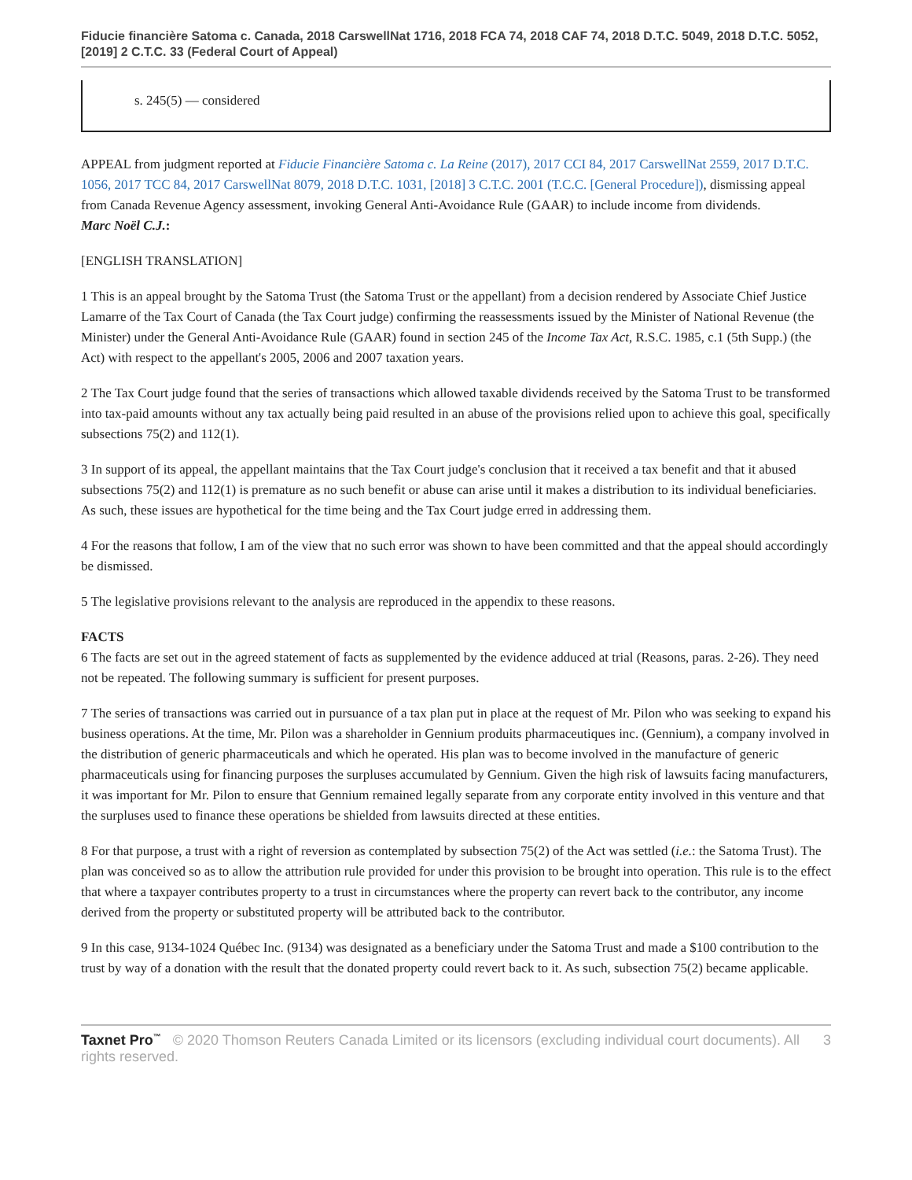Fiducie financière Satoma c. Canada, 2018 CarswellNat 1716, 2018 FCA 74, 2018 CAF 74, 2018 D.T.C. 5049, 2018 D.T.C. 5052, [2019] 2 C.T.C. 33 (Federal Court of Appeal)
s. 245(5) — considered
APPEAL from judgment reported at Fiducie Financière Satoma c. La Reine (2017), 2017 CCI 84, 2017 CarswellNat 2559, 2017 D.T.C. 1056, 2017 TCC 84, 2017 CarswellNat 8079, 2018 D.T.C. 1031, [2018] 3 C.T.C. 2001 (T.C.C. [General Procedure]), dismissing appeal from Canada Revenue Agency assessment, invoking General Anti-Avoidance Rule (GAAR) to include income from dividends.
Marc Noël C.J.:
[ENGLISH TRANSLATION]
1 This is an appeal brought by the Satoma Trust (the Satoma Trust or the appellant) from a decision rendered by Associate Chief Justice Lamarre of the Tax Court of Canada (the Tax Court judge) confirming the reassessments issued by the Minister of National Revenue (the Minister) under the General Anti-Avoidance Rule (GAAR) found in section 245 of the Income Tax Act, R.S.C. 1985, c.1 (5th Supp.) (the Act) with respect to the appellant's 2005, 2006 and 2007 taxation years.
2 The Tax Court judge found that the series of transactions which allowed taxable dividends received by the Satoma Trust to be transformed into tax-paid amounts without any tax actually being paid resulted in an abuse of the provisions relied upon to achieve this goal, specifically subsections 75(2) and 112(1).
3 In support of its appeal, the appellant maintains that the Tax Court judge's conclusion that it received a tax benefit and that it abused subsections 75(2) and 112(1) is premature as no such benefit or abuse can arise until it makes a distribution to its individual beneficiaries. As such, these issues are hypothetical for the time being and the Tax Court judge erred in addressing them.
4 For the reasons that follow, I am of the view that no such error was shown to have been committed and that the appeal should accordingly be dismissed.
5 The legislative provisions relevant to the analysis are reproduced in the appendix to these reasons.
FACTS
6 The facts are set out in the agreed statement of facts as supplemented by the evidence adduced at trial (Reasons, paras. 2-26). They need not be repeated. The following summary is sufficient for present purposes.
7 The series of transactions was carried out in pursuance of a tax plan put in place at the request of Mr. Pilon who was seeking to expand his business operations. At the time, Mr. Pilon was a shareholder in Gennium produits pharmaceutiques inc. (Gennium), a company involved in the distribution of generic pharmaceuticals and which he operated. His plan was to become involved in the manufacture of generic pharmaceuticals using for financing purposes the surpluses accumulated by Gennium. Given the high risk of lawsuits facing manufacturers, it was important for Mr. Pilon to ensure that Gennium remained legally separate from any corporate entity involved in this venture and that the surpluses used to finance these operations be shielded from lawsuits directed at these entities.
8 For that purpose, a trust with a right of reversion as contemplated by subsection 75(2) of the Act was settled (i.e.: the Satoma Trust). The plan was conceived so as to allow the attribution rule provided for under this provision to be brought into operation. This rule is to the effect that where a taxpayer contributes property to a trust in circumstances where the property can revert back to the contributor, any income derived from the property or substituted property will be attributed back to the contributor.
9 In this case, 9134-1024 Québec Inc. (9134) was designated as a beneficiary under the Satoma Trust and made a $100 contribution to the trust by way of a donation with the result that the donated property could revert back to it. As such, subsection 75(2) became applicable.
Taxnet Pro<sup>™</sup> © 2020 Thomson Reuters Canada Limited or its licensors (excluding individual court documents). All rights reserved.
3